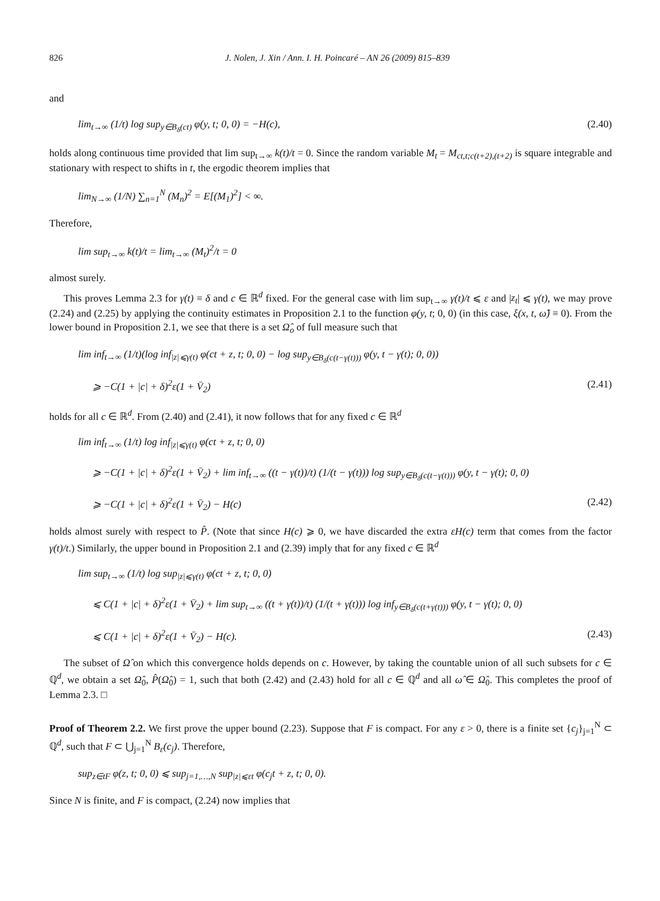826 J. Nolen, J. Xin / Ann. I. H. Poincaré – AN 26 (2009) 815–839
and
lim<sub>t→∞</sub> (1/t) log sup<sub>y∈B<sub>δ</sub>(ct)</sub> φ(y, t; 0, 0) = −H(c), (2.40)
holds along continuous time provided that lim sup<sub>t→∞</sub> k(t)/t = 0. Since the random variable M<sub>t</sub> = M<sub>ct,t;c(t+2),(t+2)</sub> is square integrable and stationary with respect to shifts in t, the ergodic theorem implies that
lim<sub>N→∞</sub> (1/N) ∑<sub>n=1</sub><sup>N</sup> (M<sub>n</sub>)<sup>2</sup> = E[(M<sub>1</sub>)<sup>2</sup>] < ∞.
Therefore,
lim sup<sub>t→∞</sub> k(t)/t = lim<sub>t→∞</sub> (M<sub>t</sub>)<sup>2</sup>/t = 0
almost surely.
This proves Lemma 2.3 for γ(t) ≡ δ and c ∈ ℝ<sup>d</sup> fixed. For the general case with lim sup<sub>t→∞</sub> γ(t)/t ⩽ ε and |z<sub>t</sub>| ⩽ γ(t), we may prove (2.24) and (2.25) by applying the continuity estimates in Proposition 2.1 to the function φ(y, t; 0, 0) (in this case, ξ(x, t, ω̂) ≡ 0). From the lower bound in Proposition 2.1, we see that there is a set Ω̂<sub>o</sub> of full measure such that
lim inf<sub>t→∞</sub> (1/t)(log inf<sub>|z|⩽γ(t)</sub> φ(ct + z, t; 0, 0) − log sup<sub>y∈B<sub>δ</sub>(c(t−γ(t)))</sub> φ(y, t − γ(t); 0, 0))
⩾ −C(1 + |c| + δ)<sup>2</sup>ε(1 + V̄<sub>2</sub>) (2.41)
holds for all c ∈ ℝ<sup>d</sup>. From (2.40) and (2.41), it now follows that for any fixed c ∈ ℝ<sup>d</sup>
lim inf<sub>t→∞</sub> (1/t) log inf<sub>|z|⩽γ(t)</sub> φ(ct + z, t; 0, 0)
⩾ −C(1 + |c| + δ)<sup>2</sup>ε(1 + V̄<sub>2</sub>) + lim inf<sub>t→∞</sub> ((t − γ(t))/t) (1/(t − γ(t))) log sup<sub>y∈B<sub>δ</sub>(c(t−γ(t)))</sub> φ(y, t − γ(t); 0, 0)
⩾ −C(1 + |c| + δ)<sup>2</sup>ε(1 + V̄<sub>2</sub>) − H(c) (2.42)
holds almost surely with respect to P̂. (Note that since H(c) ⩾ 0, we have discarded the extra εH(c) term that comes from the factor γ(t)/t.) Similarly, the upper bound in Proposition 2.1 and (2.39) imply that for any fixed c ∈ ℝ<sup>d</sup>
lim sup<sub>t→∞</sub> (1/t) log sup<sub>|z|⩽γ(t)</sub> φ(ct + z, t; 0, 0)
⩽ C(1 + |c| + δ)<sup>2</sup>ε(1 + V̄<sub>2</sub>) + lim sup<sub>t→∞</sub> ((t + γ(t))/t) (1/(t + γ(t))) log inf<sub>y∈B<sub>δ</sub>(c(t+γ(t)))</sub> φ(y, t − γ(t); 0, 0)
⩽ C(1 + |c| + δ)<sup>2</sup>ε(1 + V̄<sub>2</sub>) − H(c). (2.43)
The subset of Ω̂ on which this convergence holds depends on c. However, by taking the countable union of all such subsets for c ∈ ℚ<sup>d</sup>, we obtain a set Ω̂<sub>0</sub>, P̂(Ω̂<sub>0</sub>) = 1, such that both (2.42) and (2.43) hold for all c ∈ ℚ<sup>d</sup> and all ω̂ ∈ Ω̂<sub>0</sub>. This completes the proof of Lemma 2.3. □
Proof of Theorem 2.2. We first prove the upper bound (2.23). Suppose that F is compact. For any ε > 0, there is a finite set {c<sub>j</sub>}<sub>j=1</sub><sup>N</sup> ⊂ ℚ<sup>d</sup>, such that F ⊂ ⋃<sub>j=1</sub><sup>N</sup> B<sub>ε</sub>(c<sub>j</sub>). Therefore,
sup<sub>z∈tF</sub> φ(z, t; 0, 0) ⩽ sup<sub>j=1,…,N</sub> sup<sub>|z|⩽εt</sub> φ(c<sub>j</sub>t + z, t; 0, 0).
Since N is finite, and F is compact, (2.24) now implies that